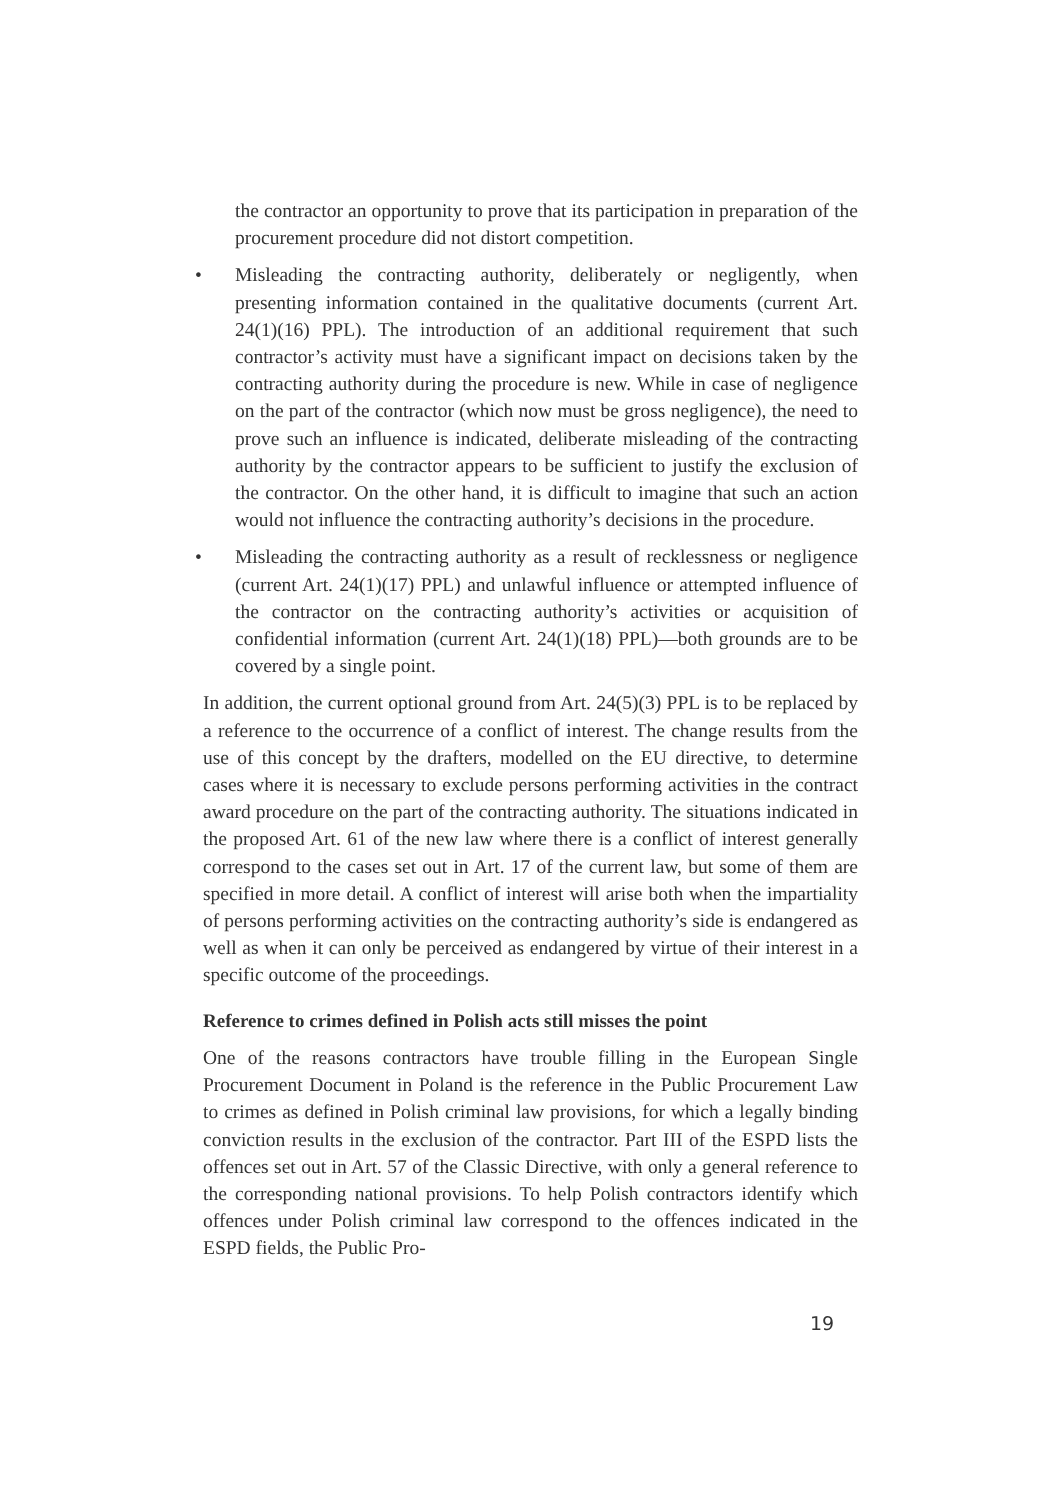the contractor an opportunity to prove that its participation in preparation of the procurement procedure did not distort competition.
•
Misleading the contracting authority, deliberately or negligently, when presenting information contained in the qualitative documents (current Art. 24(1)(16) PPL). The introduction of an additional requirement that such contractor’s activity must have a significant impact on decisions taken by the contracting authority during the procedure is new. While in case of negligence on the part of the contractor (which now must be gross negligence), the need to prove such an influence is indicated, deliberate misleading of the contracting authority by the contractor appears to be sufficient to justify the exclusion of the contractor. On the other hand, it is difficult to imagine that such an action would not influence the contracting authority’s decisions in the procedure.
•
Misleading the contracting authority as a result of recklessness or negligence (current Art. 24(1)(17) PPL) and unlawful influence or attempted influence of the contractor on the contracting authority’s activities or acquisition of confidential information (current Art. 24(1)(18) PPL)—both grounds are to be covered by a single point.
In addition, the current optional ground from Art. 24(5)(3) PPL is to be replaced by a reference to the occurrence of a conflict of interest. The change results from the use of this concept by the drafters, modelled on the EU directive, to determine cases where it is necessary to exclude persons performing activities in the contract award procedure on the part of the contracting authority. The situations indicated in the proposed Art. 61 of the new law where there is a conflict of interest generally correspond to the cases set out in Art. 17 of the current law, but some of them are specified in more detail. A conflict of interest will arise both when the impartiality of persons performing activities on the contracting authority’s side is endangered as well as when it can only be perceived as endangered by virtue of their interest in a specific outcome of the proceedings.
Reference to crimes defined in Polish acts still misses the point
One of the reasons contractors have trouble filling in the European Single Procurement Document in Poland is the reference in the Public Procurement Law to crimes as defined in Polish criminal law provisions, for which a legally binding conviction results in the exclusion of the contractor. Part III of the ESPD lists the offences set out in Art. 57 of the Classic Directive, with only a general reference to the corresponding national provisions. To help Polish contractors identify which offences under Polish criminal law correspond to the offences indicated in the ESPD fields, the Public Pro-
19